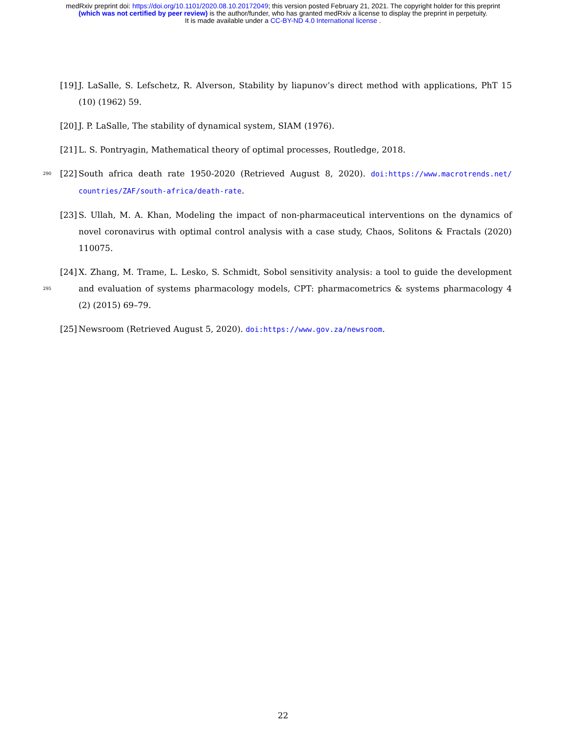medRxiv preprint doi: https://doi.org/10.1101/2020.08.10.20172049; this version posted February 21, 2021. The copyright holder for this preprint
(which was not certified by peer review) is the author/funder, who has granted medRxiv a license to display the preprint in perpetuity.
It is made available under a CC-BY-ND 4.0 International license .
[19]
J. LaSalle, S. Lefschetz, R. Alverson, Stability by liapunov’s direct method with applications, PhT 15 (10) (1962) 59.
[20]
J. P. LaSalle, The stability of dynamical system, SIAM (1976).
[21]
L. S. Pontryagin, Mathematical theory of optimal processes, Routledge, 2018.
290
[22]
South africa death rate 1950-2020 (Retrieved August 8, 2020). doi:https://www.macrotrends.net/ countries/ZAF/south-africa/death-rate.
[23]
S. Ullah, M. A. Khan, Modeling the impact of non-pharmaceutical interventions on the dynamics of novel coronavirus with optimal control analysis with a case study, Chaos, Solitons & Fractals (2020) 110075.
295
[24]
X. Zhang, M. Trame, L. Lesko, S. Schmidt, Sobol sensitivity analysis: a tool to guide the development and evaluation of systems pharmacology models, CPT: pharmacometrics & systems pharmacology 4 (2) (2015) 69–79.
[25]
Newsroom (Retrieved August 5, 2020). doi:https://www.gov.za/newsroom.
22